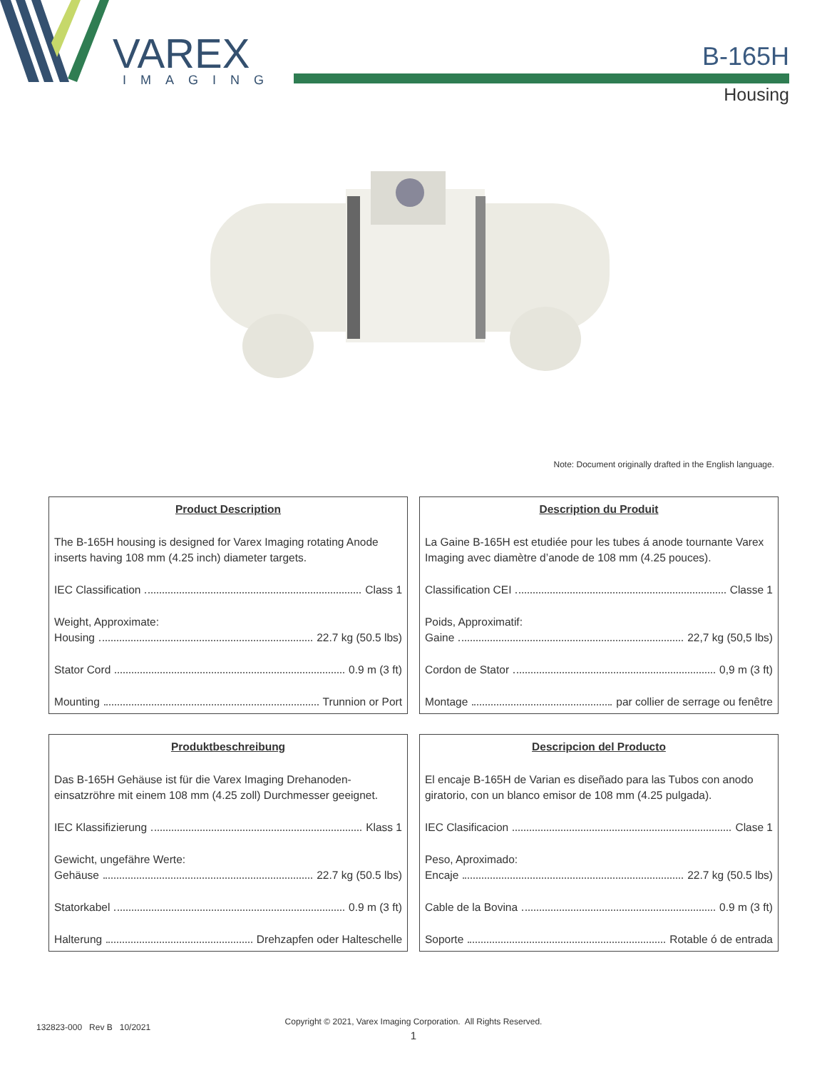VAREX
IMAGING
B-165H
Housing
Note: Document originally drafted in the English language.
Product Description
The B-165H housing is designed for Varex Imaging rotating Anode inserts having 108 mm (4.25 inch) diameter targets.
IEC Classification Class 1
Weight, Approximate:
Housing 22.7 kg (50.5 lbs)
Stator Cord 0.9 m (3 ft)
Mounting Trunnion or Port
Description du Produit
La Gaine B-165H est etudiée pour les tubes á anode tournante Varex Imaging avec diamètre d’anode de 108 mm (4.25 pouces).
Classification CEI Classe 1
Poids, Approximatif:
Gaine 22,7 kg (50,5 lbs)
Cordon de Stator 0,9 m (3 ft)
Montage par collier de serrage ou fenêtre
Produktbeschreibung
Das B-165H Gehäuse ist für die Varex Imaging Drehanoden-einsatzröhre mit einem 108 mm (4.25 zoll) Durchmesser geeignet.
IEC Klassifizierung Klass 1
Gewicht, ungefähre Werte:
Gehäuse 22.7 kg (50.5 lbs)
Statorkabel 0.9 m (3 ft)
Halterung Drehzapfen oder Halteschelle
Descripcion del Producto
El encaje B-165H de Varian es diseñado para las Tubos con anodo giratorio, con un blanco emisor de 108 mm (4.25 pulgada).
IEC Clasificacion Clase 1
Peso, Aproximado:
Encaje 22.7 kg (50.5 lbs)
Cable de la Bovina 0.9 m (3 ft)
Soporte Rotable ó de entrada
Copyright © 2021, Varex Imaging Corporation. All Rights Reserved.
132823-000 Rev B 10/2021
1